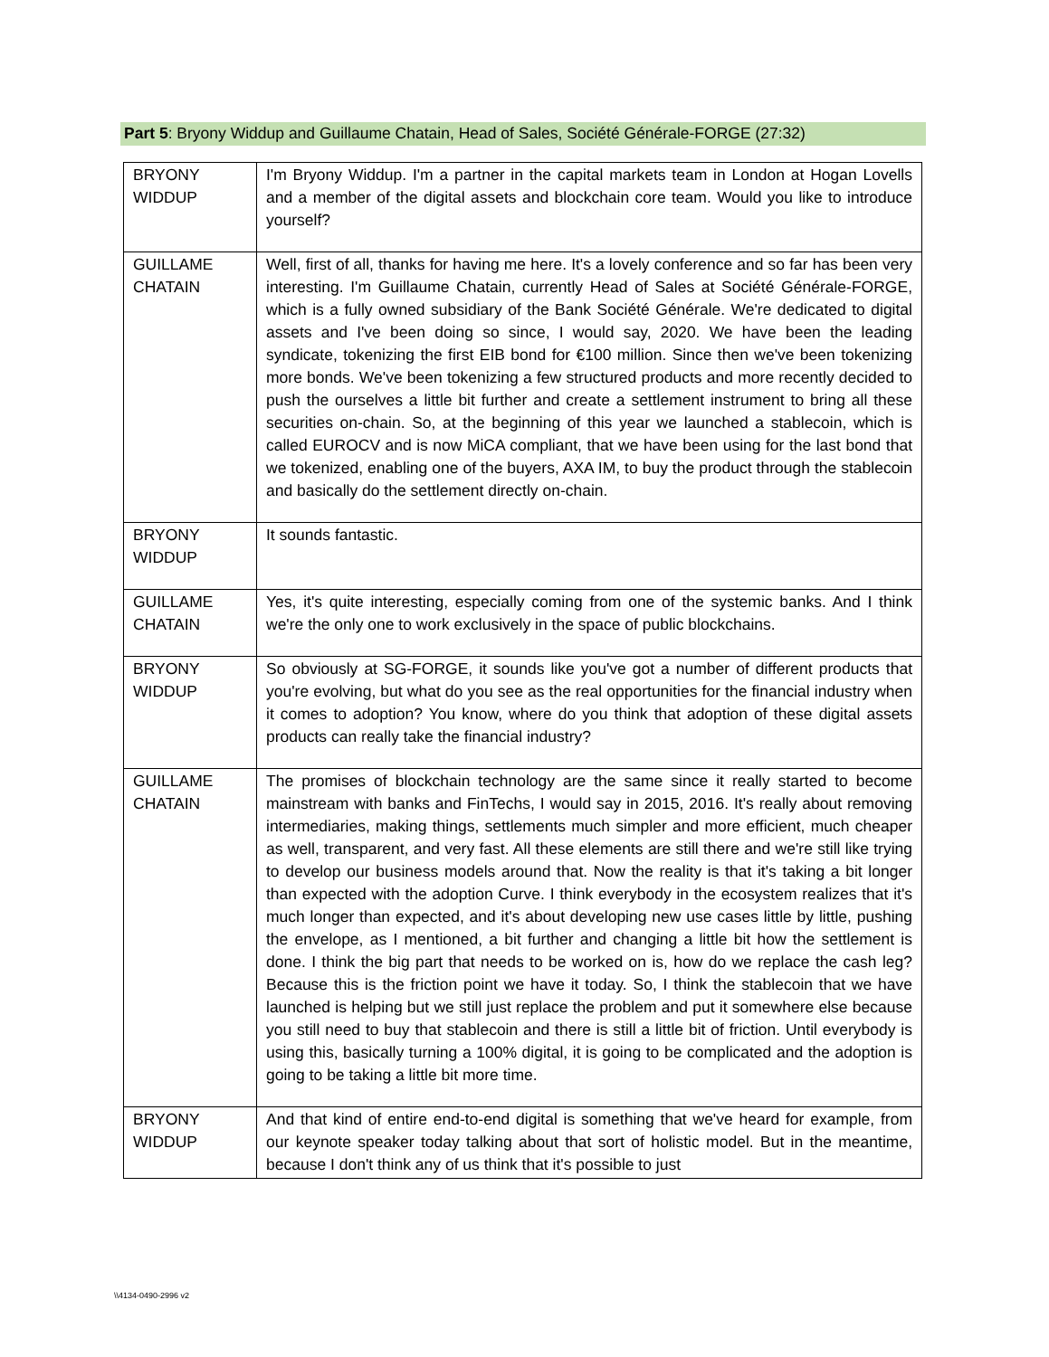Part 5: Bryony Widdup and Guillaume Chatain, Head of Sales, Société Générale-FORGE (27:32)
| BRYONY WIDDUP | I'm Bryony Widdup. I'm a partner in the capital markets team in London at Hogan Lovells and a member of the digital assets and blockchain core team. Would you like to introduce yourself? |
| GUILLAME CHATAIN | Well, first of all, thanks for having me here. It's a lovely conference and so far has been very interesting. I'm Guillaume Chatain, currently Head of Sales at Société Générale-FORGE, which is a fully owned subsidiary of the Bank Société Générale. We're dedicated to digital assets and I've been doing so since, I would say, 2020. We have been the leading syndicate, tokenizing the first EIB bond for €100 million. Since then we've been tokenizing more bonds. We've been tokenizing a few structured products and more recently decided to push the ourselves a little bit further and create a settlement instrument to bring all these securities on-chain. So, at the beginning of this year we launched a stablecoin, which is called EUROCV and is now MiCA compliant, that we have been using for the last bond that we tokenized, enabling one of the buyers, AXA IM, to buy the product through the stablecoin and basically do the settlement directly on-chain. |
| BRYONY WIDDUP | It sounds fantastic. |
| GUILLAME CHATAIN | Yes, it's quite interesting, especially coming from one of the systemic banks. And I think we're the only one to work exclusively in the space of public blockchains. |
| BRYONY WIDDUP | So obviously at SG-FORGE, it sounds like you've got a number of different products that you're evolving, but what do you see as the real opportunities for the financial industry when it comes to adoption? You know, where do you think that adoption of these digital assets products can really take the financial industry? |
| GUILLAME CHATAIN | The promises of blockchain technology are the same since it really started to become mainstream with banks and FinTechs, I would say in 2015, 2016. It's really about removing intermediaries, making things, settlements much simpler and more efficient, much cheaper as well, transparent, and very fast. All these elements are still there and we're still like trying to develop our business models around that. Now the reality is that it's taking a bit longer than expected with the adoption Curve. I think everybody in the ecosystem realizes that it's much longer than expected, and it's about developing new use cases little by little, pushing the envelope, as I mentioned, a bit further and changing a little bit how the settlement is done. I think the big part that needs to be worked on is, how do we replace the cash leg? Because this is the friction point we have it today. So, I think the stablecoin that we have launched is helping but we still just replace the problem and put it somewhere else because you still need to buy that stablecoin and there is still a little bit of friction. Until everybody is using this, basically turning a 100% digital, it is going to be complicated and the adoption is going to be taking a little bit more time. |
| BRYONY WIDDUP | And that kind of entire end-to-end digital is something that we've heard for example, from our keynote speaker today talking about that sort of holistic model. But in the meantime, because I don't think any of us think that it's possible to just |
\\4134-0490-2996 v2